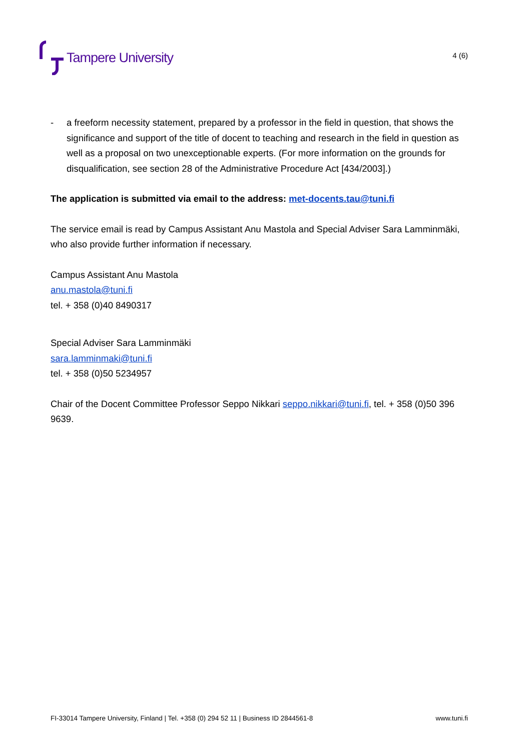Tampere University
4 (6)
- a freeform necessity statement, prepared by a professor in the field in question, that shows the significance and support of the title of docent to teaching and research in the field in question as well as a proposal on two unexceptionable experts. (For more information on the grounds for disqualification, see section 28 of the Administrative Procedure Act [434/2003].)
The application is submitted via email to the address: met-docents.tau@tuni.fi
The service email is read by Campus Assistant Anu Mastola and Special Adviser Sara Lamminmäki, who also provide further information if necessary.
Campus Assistant Anu Mastola
anu.mastola@tuni.fi
tel. + 358 (0)40 8490317
Special Adviser Sara Lamminmäki
sara.lamminmaki@tuni.fi
tel. + 358 (0)50 5234957
Chair of the Docent Committee Professor Seppo Nikkari seppo.nikkari@tuni.fi, tel. + 358 (0)50 396 9639.
FI-33014 Tampere University, Finland | Tel. +358 (0) 294 52 11 | Business ID 2844561-8 www.tuni.fi